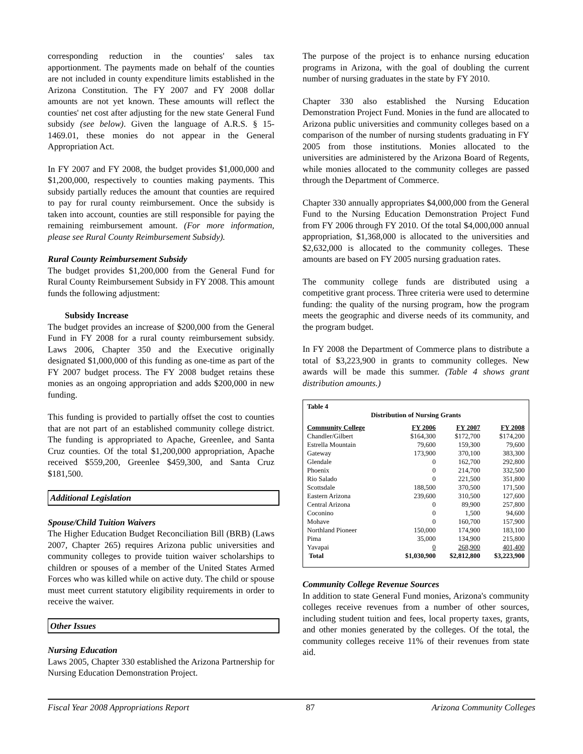corresponding reduction in the counties' sales tax apportionment. The payments made on behalf of the counties are not included in county expenditure limits established in the Arizona Constitution. The FY 2007 and FY 2008 dollar amounts are not yet known. These amounts will reflect the counties' net cost after adjusting for the new state General Fund subsidy (see below). Given the language of A.R.S. § 15-1469.01, these monies do not appear in the General Appropriation Act.
In FY 2007 and FY 2008, the budget provides $1,000,000 and $1,200,000, respectively to counties making payments. This subsidy partially reduces the amount that counties are required to pay for rural county reimbursement. Once the subsidy is taken into account, counties are still responsible for paying the remaining reimbursement amount. (For more information, please see Rural County Reimbursement Subsidy).
Rural County Reimbursement Subsidy
The budget provides $1,200,000 from the General Fund for Rural County Reimbursement Subsidy in FY 2008. This amount funds the following adjustment:
Subsidy Increase
The budget provides an increase of $200,000 from the General Fund in FY 2008 for a rural county reimbursement subsidy. Laws 2006, Chapter 350 and the Executive originally designated $1,000,000 of this funding as one-time as part of the FY 2007 budget process. The FY 2008 budget retains these monies as an ongoing appropriation and adds $200,000 in new funding.
This funding is provided to partially offset the cost to counties that are not part of an established community college district. The funding is appropriated to Apache, Greenlee, and Santa Cruz counties. Of the total $1,200,000 appropriation, Apache received $559,200, Greenlee $459,300, and Santa Cruz $181,500.
Additional Legislation
Spouse/Child Tuition Waivers
The Higher Education Budget Reconciliation Bill (BRB) (Laws 2007, Chapter 265) requires Arizona public universities and community colleges to provide tuition waiver scholarships to children or spouses of a member of the United States Armed Forces who was killed while on active duty. The child or spouse must meet current statutory eligibility requirements in order to receive the waiver.
Other Issues
Nursing Education
Laws 2005, Chapter 330 established the Arizona Partnership for Nursing Education Demonstration Project.
The purpose of the project is to enhance nursing education programs in Arizona, with the goal of doubling the current number of nursing graduates in the state by FY 2010.
Chapter 330 also established the Nursing Education Demonstration Project Fund. Monies in the fund are allocated to Arizona public universities and community colleges based on a comparison of the number of nursing students graduating in FY 2005 from those institutions. Monies allocated to the universities are administered by the Arizona Board of Regents, while monies allocated to the community colleges are passed through the Department of Commerce.
Chapter 330 annually appropriates $4,000,000 from the General Fund to the Nursing Education Demonstration Project Fund from FY 2006 through FY 2010. Of the total $4,000,000 annual appropriation, $1,368,000 is allocated to the universities and $2,632,000 is allocated to the community colleges. These amounts are based on FY 2005 nursing graduation rates.
The community college funds are distributed using a competitive grant process. Three criteria were used to determine funding: the quality of the nursing program, how the program meets the geographic and diverse needs of its community, and the program budget.
In FY 2008 the Department of Commerce plans to distribute a total of $3,223,900 in grants to community colleges. New awards will be made this summer. (Table 4 shows grant distribution amounts.)
Table 4
Distribution of Nursing Grants
| Community College | FY 2006 | FY 2007 | FY 2008 |
| --- | --- | --- | --- |
| Chandler/Gilbert | $164,300 | $172,700 | $174,200 |
| Estrella Mountain | 79,600 | 159,300 | 79,600 |
| Gateway | 173,900 | 370,100 | 383,300 |
| Glendale | 0 | 162,700 | 292,800 |
| Phoenix | 0 | 214,700 | 332,500 |
| Rio Salado | 0 | 221,500 | 351,800 |
| Scottsdale | 188,500 | 370,500 | 171,500 |
| Eastern Arizona | 239,600 | 310,500 | 127,600 |
| Central Arizona | 0 | 89,900 | 257,800 |
| Coconino | 0 | 1,500 | 94,600 |
| Mohave | 0 | 160,700 | 157,900 |
| Northland Pioneer | 150,000 | 174,900 | 183,100 |
| Pima | 35,000 | 134,900 | 215,800 |
| Yavapai | 0 | 268,900 | 401,400 |
| Total | $1,030,900 | $2,812,800 | $3,223,900 |
Community College Revenue Sources
In addition to state General Fund monies, Arizona's community colleges receive revenues from a number of other sources, including student tuition and fees, local property taxes, grants, and other monies generated by the colleges. Of the total, the community colleges receive 11% of their revenues from state aid.
Fiscal Year 2008 Appropriations Report 87 Arizona Community Colleges